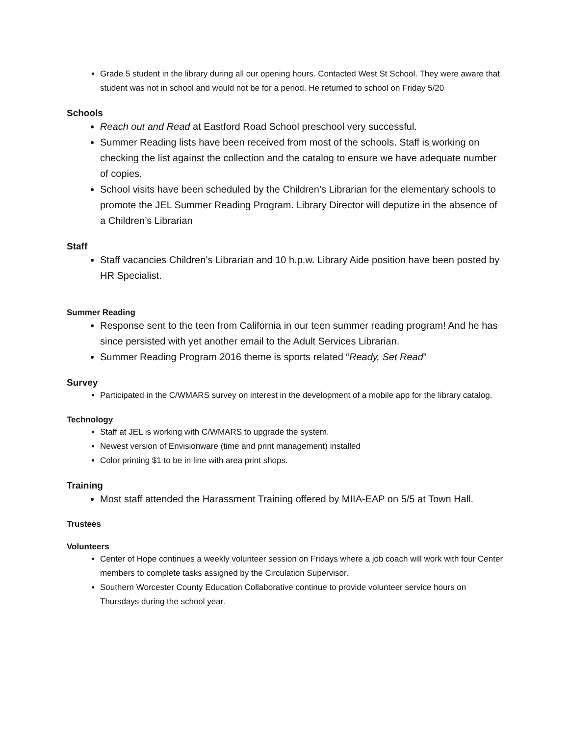Grade 5 student in the library during all our opening hours. Contacted West St School. They were aware that student was not in school and would not be for a period. He returned to school on Friday 5/20
Schools
Reach out and Read at Eastford Road School preschool very successful.
Summer Reading lists have been received from most of the schools. Staff is working on checking the list against the collection and the catalog to ensure we have adequate number of copies.
School visits have been scheduled by the Children’s Librarian for the elementary schools to promote the JEL Summer Reading Program. Library Director will deputize in the absence of a Children’s Librarian
Staff
Staff vacancies Children’s Librarian and 10 h.p.w. Library Aide position have been posted by HR Specialist.
Summer Reading
Response sent to the teen from California in our teen summer reading program! And he has since persisted with yet another email to the Adult Services Librarian.
Summer Reading Program 2016 theme is sports related “Ready, Set Read”
Survey
Participated in the C/WMARS survey on interest in the development of a mobile app for the library catalog.
Technology
Staff at JEL is working with C/WMARS to upgrade the system.
Newest version of Envisionware (time and print management) installed
Color printing $1 to be in line with area print shops.
Training
Most staff attended the Harassment Training offered by MIIA-EAP on 5/5 at Town Hall.
Trustees
Volunteers
Center of Hope continues a weekly volunteer session on Fridays where a job coach will work with four Center members to complete tasks assigned by the Circulation Supervisor.
Southern Worcester County Education Collaborative continue to provide volunteer service hours on Thursdays during the school year.